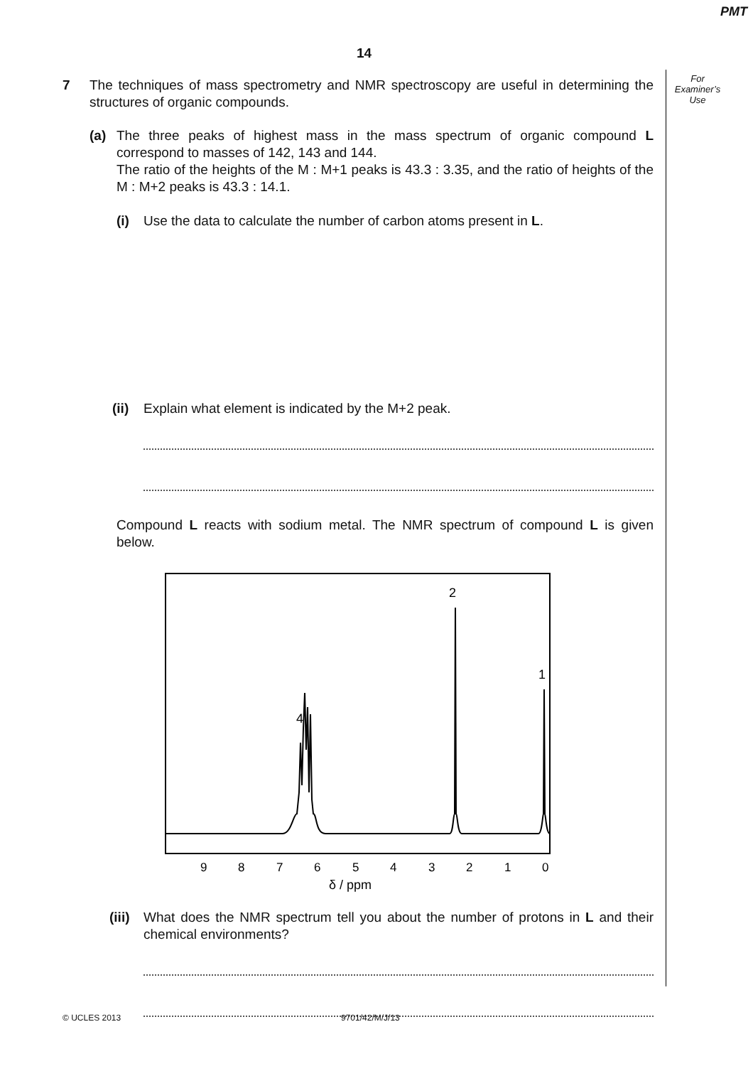PMT
14
For
Examiner’s
Use
7 The techniques of mass spectrometry and NMR spectroscopy are useful in determining the structures of organic compounds.
(a) The three peaks of highest mass in the mass spectrum of organic compound L correspond to masses of 142, 143 and 144.
The ratio of the heights of the M : M+1 peaks is 43.3 : 3.35, and the ratio of heights of the M : M+2 peaks is 43.3 : 14.1.
(i) Use the data to calculate the number of carbon atoms present in L.
(ii)
Explain what element is indicated by the M+2 peak.
Compound L reacts with sodium metal. The NMR spectrum of compound L is given below.
2
1
4
9
8
7
6
5
4
3
2
1
0
δ / ppm
(iii)
What does the NMR spectrum tell you about the number of protons in L and their chemical environments?
© UCLES 2013 9701/42/M/J/13